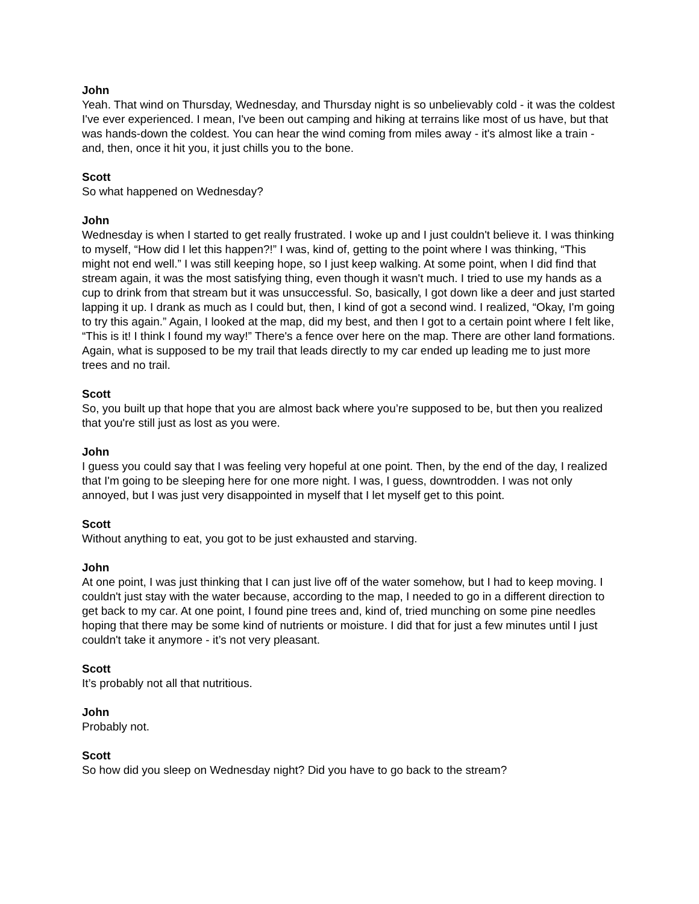John
Yeah. That wind on Thursday, Wednesday, and Thursday night is so unbelievably cold - it was the coldest I've ever experienced. I mean, I've been out camping and hiking at terrains like most of us have, but that was hands-down the coldest. You can hear the wind coming from miles away - it's almost like a train - and, then, once it hit you, it just chills you to the bone.
Scott
So what happened on Wednesday?
John
Wednesday is when I started to get really frustrated. I woke up and I just couldn't believe it. I was thinking to myself, “How did I let this happen?!” I was, kind of, getting to the point where I was thinking, “This might not end well.” I was still keeping hope, so I just keep walking. At some point, when I did find that stream again, it was the most satisfying thing, even though it wasn't much. I tried to use my hands as a cup to drink from that stream but it was unsuccessful. So, basically, I got down like a deer and just started lapping it up. I drank as much as I could but, then, I kind of got a second wind. I realized, “Okay, I'm going to try this again.” Again, I looked at the map, did my best, and then I got to a certain point where I felt like, “This is it! I think I found my way!” There's a fence over here on the map. There are other land formations. Again, what is supposed to be my trail that leads directly to my car ended up leading me to just more trees and no trail.
Scott
So, you built up that hope that you are almost back where you’re supposed to be, but then you realized that you're still just as lost as you were.
John
I guess you could say that I was feeling very hopeful at one point. Then, by the end of the day, I realized that I'm going to be sleeping here for one more night. I was, I guess, downtrodden. I was not only annoyed, but I was just very disappointed in myself that I let myself get to this point.
Scott
Without anything to eat, you got to be just exhausted and starving.
John
At one point, I was just thinking that I can just live off of the water somehow, but I had to keep moving. I couldn't just stay with the water because, according to the map, I needed to go in a different direction to get back to my car. At one point, I found pine trees and, kind of, tried munching on some pine needles hoping that there may be some kind of nutrients or moisture. I did that for just a few minutes until I just couldn't take it anymore - it’s not very pleasant.
Scott
It’s probably not all that nutritious.
John
Probably not.
Scott
So how did you sleep on Wednesday night? Did you have to go back to the stream?